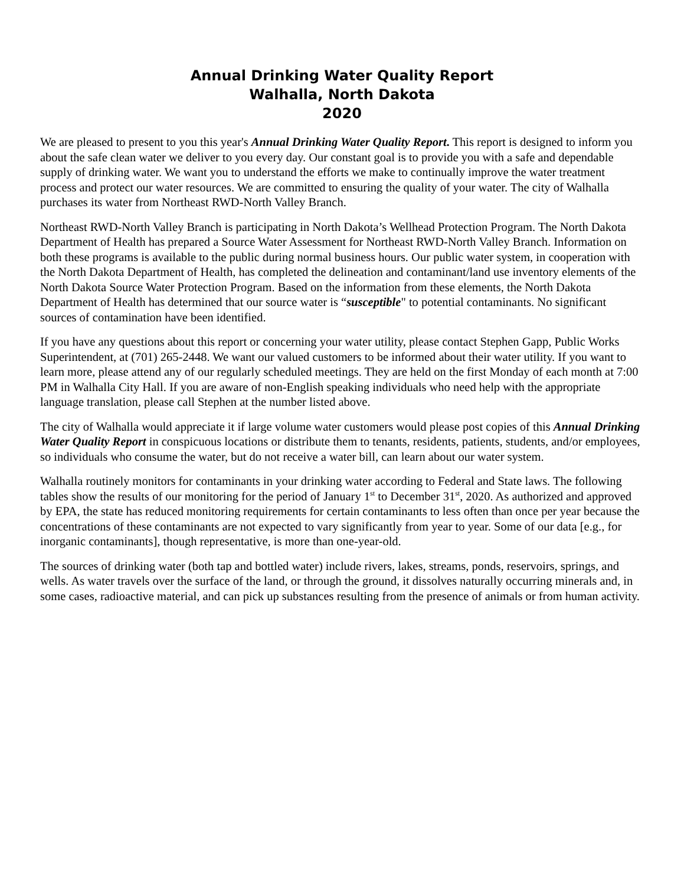Annual Drinking Water Quality Report
Walhalla, North Dakota
2020
We are pleased to present to you this year's Annual Drinking Water Quality Report. This report is designed to inform you about the safe clean water we deliver to you every day. Our constant goal is to provide you with a safe and dependable supply of drinking water. We want you to understand the efforts we make to continually improve the water treatment process and protect our water resources. We are committed to ensuring the quality of your water. The city of Walhalla purchases its water from Northeast RWD-North Valley Branch.
Northeast RWD-North Valley Branch is participating in North Dakota’s Wellhead Protection Program. The North Dakota Department of Health has prepared a Source Water Assessment for Northeast RWD-North Valley Branch. Information on both these programs is available to the public during normal business hours. Our public water system, in cooperation with the North Dakota Department of Health, has completed the delineation and contaminant/land use inventory elements of the North Dakota Source Water Protection Program. Based on the information from these elements, the North Dakota Department of Health has determined that our source water is “susceptible" to potential contaminants. No significant sources of contamination have been identified.
If you have any questions about this report or concerning your water utility, please contact Stephen Gapp, Public Works Superintendent, at (701) 265-2448. We want our valued customers to be informed about their water utility. If you want to learn more, please attend any of our regularly scheduled meetings. They are held on the first Monday of each month at 7:00 PM in Walhalla City Hall. If you are aware of non-English speaking individuals who need help with the appropriate language translation, please call Stephen at the number listed above.
The city of Walhalla would appreciate it if large volume water customers would please post copies of this Annual Drinking Water Quality Report in conspicuous locations or distribute them to tenants, residents, patients, students, and/or employees, so individuals who consume the water, but do not receive a water bill, can learn about our water system.
Walhalla routinely monitors for contaminants in your drinking water according to Federal and State laws. The following tables show the results of our monitoring for the period of January 1<sup>st</sup> to December 31<sup>st</sup>, 2020. As authorized and approved by EPA, the state has reduced monitoring requirements for certain contaminants to less often than once per year because the concentrations of these contaminants are not expected to vary significantly from year to year. Some of our data [e.g., for inorganic contaminants], though representative, is more than one-year-old.
The sources of drinking water (both tap and bottled water) include rivers, lakes, streams, ponds, reservoirs, springs, and wells. As water travels over the surface of the land, or through the ground, it dissolves naturally occurring minerals and, in some cases, radioactive material, and can pick up substances resulting from the presence of animals or from human activity.